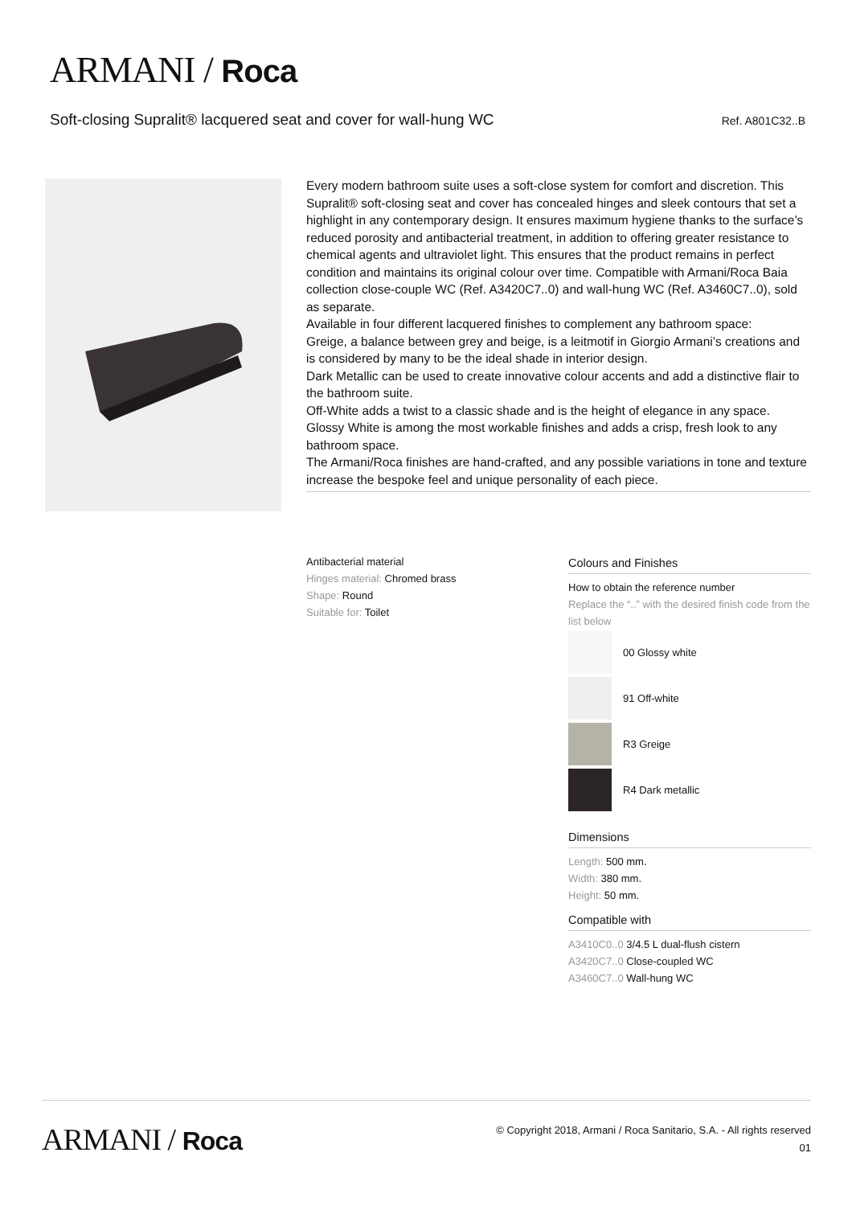ARMANI / Roca
Soft-closing Supralit® lacquered seat and cover for wall-hung WC
Ref. A801C32..B
Every modern bathroom suite uses a soft-close system for comfort and discretion. This Supralit® soft-closing seat and cover has concealed hinges and sleek contours that set a highlight in any contemporary design. It ensures maximum hygiene thanks to the surface’s reduced porosity and antibacterial treatment, in addition to offering greater resistance to chemical agents and ultraviolet light. This ensures that the product remains in perfect condition and maintains its original colour over time. Compatible with Armani/Roca Baia collection close-couple WC (Ref. A3420C7..0) and wall-hung WC (Ref. A3460C7..0), sold as separate.
Available in four different lacquered finishes to complement any bathroom space:
Greige, a balance between grey and beige, is a leitmotif in Giorgio Armani’s creations and is considered by many to be the ideal shade in interior design.
Dark Metallic can be used to create innovative colour accents and add a distinctive flair to the bathroom suite.
Off-White adds a twist to a classic shade and is the height of elegance in any space.
Glossy White is among the most workable finishes and adds a crisp, fresh look to any bathroom space.
The Armani/Roca finishes are hand-crafted, and any possible variations in tone and texture increase the bespoke feel and unique personality of each piece.
Antibacterial material
Hinges material: Chromed brass
Shape: Round
Suitable for: Toilet
Colours and Finishes
How to obtain the reference number
Replace the “..” with the desired finish code from the list below
00 Glossy white
91 Off-white
R3 Greige
R4 Dark metallic
Dimensions
Length: 500 mm.
Width: 380 mm.
Height: 50 mm.
Compatible with
A3410C0..0 3/4.5 L dual-flush cistern
A3420C7..0 Close-coupled WC
A3460C7..0 Wall-hung WC
ARMANI / Roca
© Copyright 2018, Armani / Roca Sanitario, S.A. - All rights reserved
01